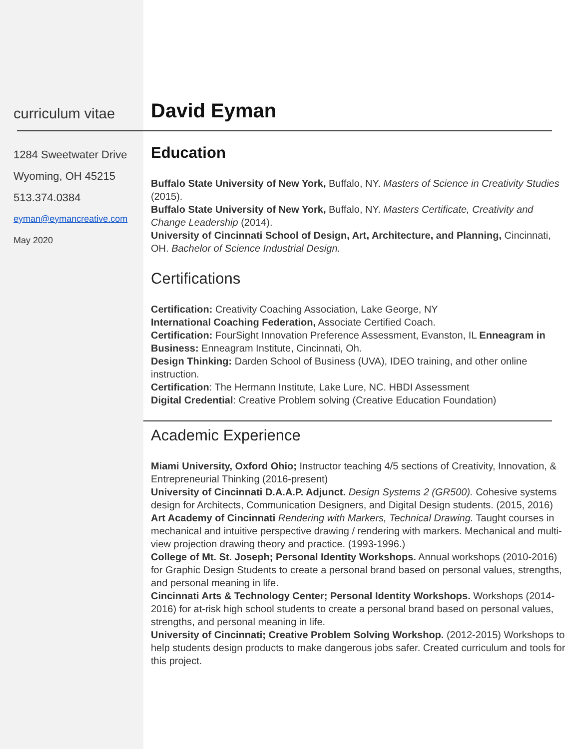curriculum vitae
David Eyman
1284 Sweetwater Drive
Wyoming, OH 45215
513.374.0384
eyman@eymancreative.com
May 2020
Education
Buffalo State University of New York, Buffalo, NY. Masters of Science in Creativity Studies (2015).
Buffalo State University of New York, Buffalo, NY. Masters Certificate, Creativity and Change Leadership (2014).
University of Cincinnati School of Design, Art, Architecture, and Planning, Cincinnati, OH. Bachelor of Science Industrial Design.
Certifications
Certification: Creativity Coaching Association, Lake George, NY
International Coaching Federation, Associate Certified Coach.
Certification: FourSight Innovation Preference Assessment, Evanston, IL Enneagram in Business: Enneagram Institute, Cincinnati, Oh.
Design Thinking: Darden School of Business (UVA), IDEO training, and other online instruction.
Certification: The Hermann Institute, Lake Lure, NC. HBDI Assessment
Digital Credential: Creative Problem solving (Creative Education Foundation)
Academic Experience
Miami University, Oxford Ohio; Instructor teaching 4/5 sections of Creativity, Innovation, & Entrepreneurial Thinking (2016-present)
University of Cincinnati D.A.A.P. Adjunct. Design Systems 2 (GR500). Cohesive systems design for Architects, Communication Designers, and Digital Design students. (2015, 2016)
Art Academy of Cincinnati Rendering with Markers, Technical Drawing. Taught courses in mechanical and intuitive perspective drawing / rendering with markers. Mechanical and multi-view projection drawing theory and practice. (1993-1996.)
College of Mt. St. Joseph; Personal Identity Workshops. Annual workshops (2010-2016) for Graphic Design Students to create a personal brand based on personal values, strengths, and personal meaning in life.
Cincinnati Arts & Technology Center; Personal Identity Workshops. Workshops (2014-2016) for at-risk high school students to create a personal brand based on personal values, strengths, and personal meaning in life.
University of Cincinnati; Creative Problem Solving Workshop. (2012-2015) Workshops to help students design products to make dangerous jobs safer. Created curriculum and tools for this project.